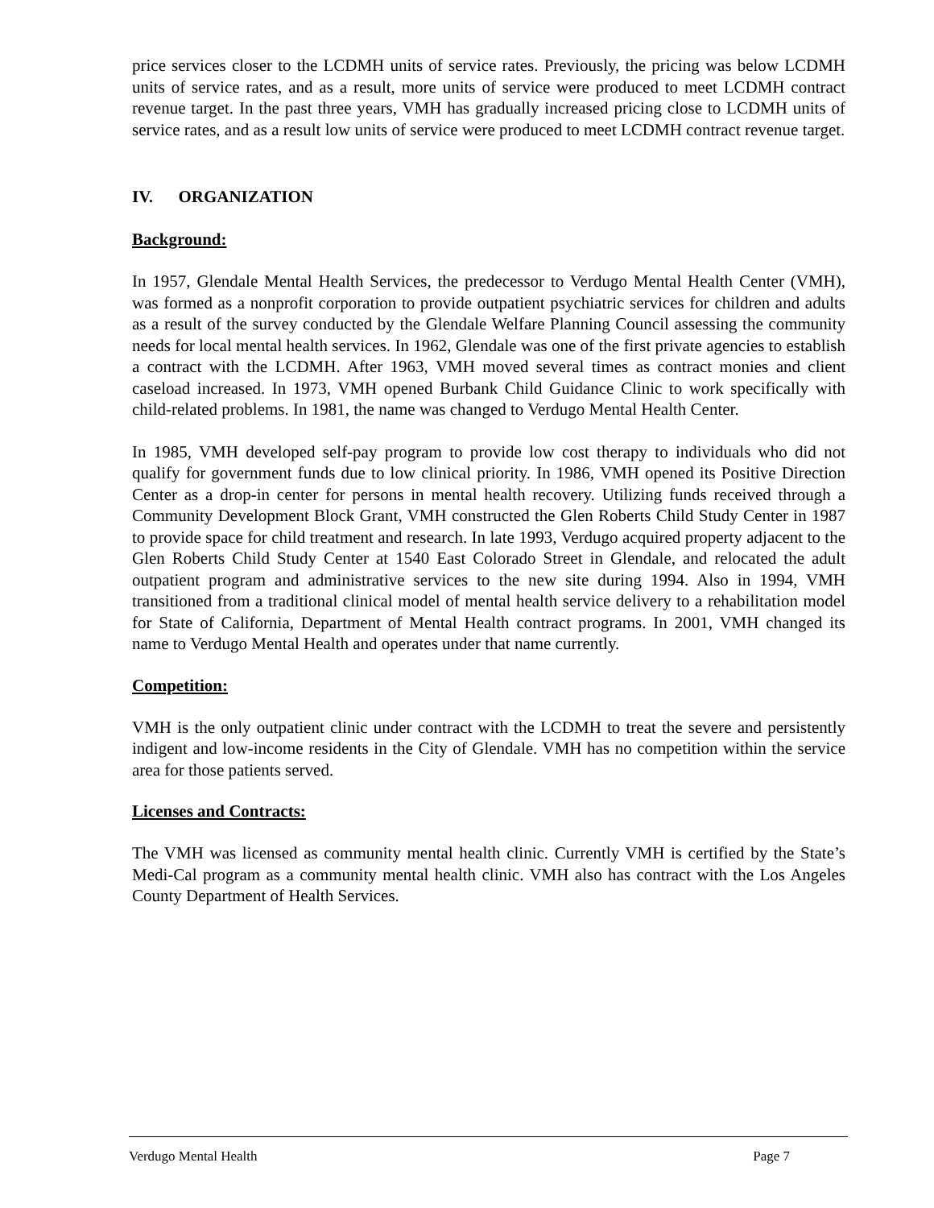price services closer to the LCDMH units of service rates. Previously, the pricing was below LCDMH units of service rates, and as a result, more units of service were produced to meet LCDMH contract revenue target. In the past three years, VMH has gradually increased pricing close to LCDMH units of service rates, and as a result low units of service were produced to meet LCDMH contract revenue target.
IV. ORGANIZATION
Background:
In 1957, Glendale Mental Health Services, the predecessor to Verdugo Mental Health Center (VMH), was formed as a nonprofit corporation to provide outpatient psychiatric services for children and adults as a result of the survey conducted by the Glendale Welfare Planning Council assessing the community needs for local mental health services. In 1962, Glendale was one of the first private agencies to establish a contract with the LCDMH. After 1963, VMH moved several times as contract monies and client caseload increased. In 1973, VMH opened Burbank Child Guidance Clinic to work specifically with child-related problems. In 1981, the name was changed to Verdugo Mental Health Center.
In 1985, VMH developed self-pay program to provide low cost therapy to individuals who did not qualify for government funds due to low clinical priority. In 1986, VMH opened its Positive Direction Center as a drop-in center for persons in mental health recovery. Utilizing funds received through a Community Development Block Grant, VMH constructed the Glen Roberts Child Study Center in 1987 to provide space for child treatment and research. In late 1993, Verdugo acquired property adjacent to the Glen Roberts Child Study Center at 1540 East Colorado Street in Glendale, and relocated the adult outpatient program and administrative services to the new site during 1994. Also in 1994, VMH transitioned from a traditional clinical model of mental health service delivery to a rehabilitation model for State of California, Department of Mental Health contract programs. In 2001, VMH changed its name to Verdugo Mental Health and operates under that name currently.
Competition:
VMH is the only outpatient clinic under contract with the LCDMH to treat the severe and persistently indigent and low-income residents in the City of Glendale. VMH has no competition within the service area for those patients served.
Licenses and Contracts:
The VMH was licensed as community mental health clinic. Currently VMH is certified by the State’s Medi-Cal program as a community mental health clinic. VMH also has contract with the Los Angeles County Department of Health Services.
Verdugo Mental Health Page 7